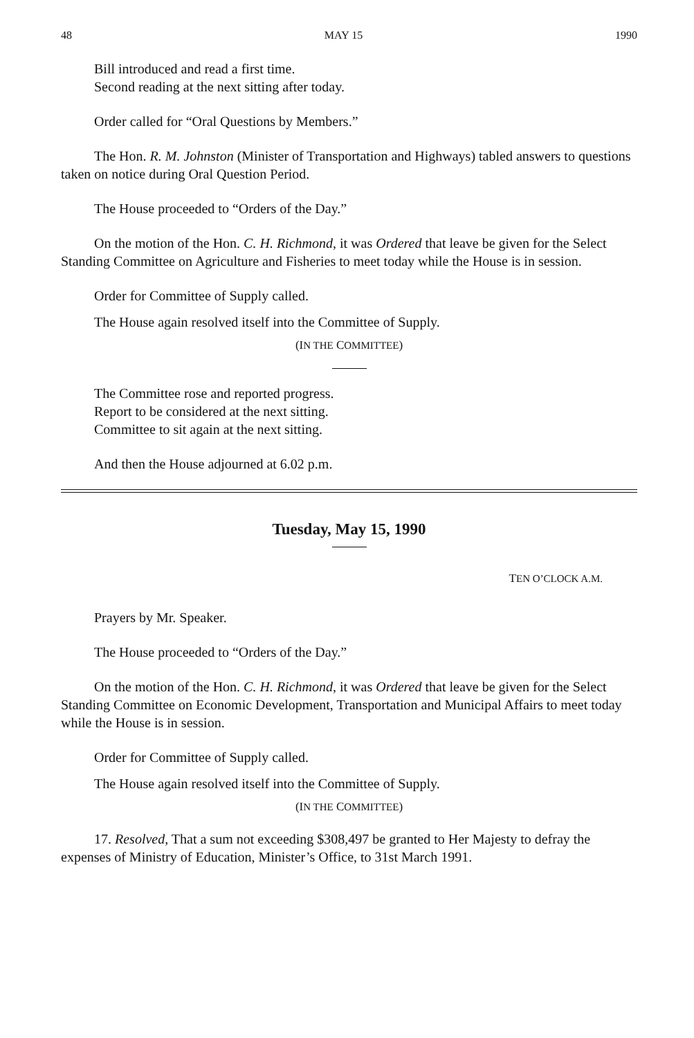48 MAY 15 1990
Bill introduced and read a first time.
Second reading at the next sitting after today.
Order called for “Oral Questions by Members.”
The Hon. R. M. Johnston (Minister of Transportation and Highways) tabled answers to questions taken on notice during Oral Question Period.
The House proceeded to “Orders of the Day.”
On the motion of the Hon. C. H. Richmond, it was Ordered that leave be given for the Select Standing Committee on Agriculture and Fisheries to meet today while the House is in session.
Order for Committee of Supply called.
The House again resolved itself into the Committee of Supply.
(IN THE COMMITTEE)
The Committee rose and reported progress.
Report to be considered at the next sitting.
Committee to sit again at the next sitting.
And then the House adjourned at 6.02 p.m.
Tuesday, May 15, 1990
TEN O’CLOCK A.M.
Prayers by Mr. Speaker.
The House proceeded to “Orders of the Day.”
On the motion of the Hon. C. H. Richmond, it was Ordered that leave be given for the Select Standing Committee on Economic Development, Transportation and Municipal Affairs to meet today while the House is in session.
Order for Committee of Supply called.
The House again resolved itself into the Committee of Supply.
(IN THE COMMITTEE)
17. Resolved, That a sum not exceeding $308,497 be granted to Her Majesty to defray the expenses of Ministry of Education, Minister’s Office, to 31st March 1991.